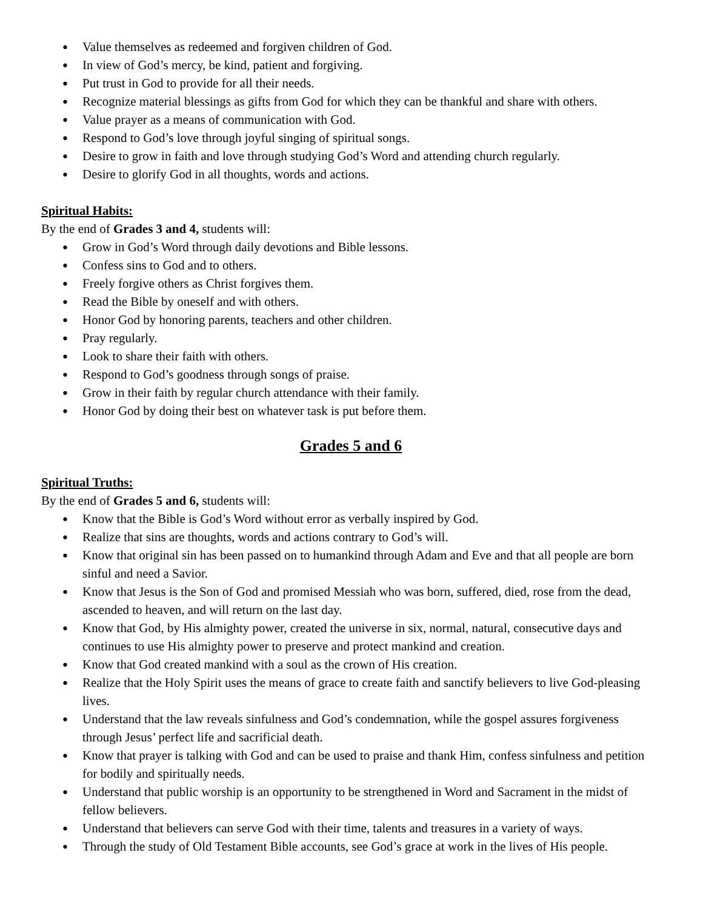● Value themselves as redeemed and forgiven children of God.
● In view of God’s mercy, be kind, patient and forgiving.
● Put trust in God to provide for all their needs.
● Recognize material blessings as gifts from God for which they can be thankful and share with others.
● Value prayer as a means of communication with God.
● Respond to God’s love through joyful singing of spiritual songs.
● Desire to grow in faith and love through studying God’s Word and attending church regularly.
● Desire to glorify God in all thoughts, words and actions.
Spiritual Habits:
By the end of Grades 3 and 4, students will:
● Grow in God’s Word through daily devotions and Bible lessons.
● Confess sins to God and to others.
● Freely forgive others as Christ forgives them.
● Read the Bible by oneself and with others.
● Honor God by honoring parents, teachers and other children.
● Pray regularly.
● Look to share their faith with others.
● Respond to God’s goodness through songs of praise.
● Grow in their faith by regular church attendance with their family.
● Honor God by doing their best on whatever task is put before them.
Grades 5 and 6
Spiritual Truths:
By the end of Grades 5 and 6, students will:
● Know that the Bible is God’s Word without error as verbally inspired by God.
● Realize that sins are thoughts, words and actions contrary to God’s will.
● Know that original sin has been passed on to humankind through Adam and Eve and that all people are born sinful and need a Savior.
● Know that Jesus is the Son of God and promised Messiah who was born, suffered, died, rose from the dead, ascended to heaven, and will return on the last day.
● Know that God, by His almighty power, created the universe in six, normal, natural, consecutive days and continues to use His almighty power to preserve and protect mankind and creation.
● Know that God created mankind with a soul as the crown of His creation.
● Realize that the Holy Spirit uses the means of grace to create faith and sanctify believers to live God-pleasing lives.
● Understand that the law reveals sinfulness and God’s condemnation, while the gospel assures forgiveness through Jesus’ perfect life and sacrificial death.
● Know that prayer is talking with God and can be used to praise and thank Him, confess sinfulness and petition for bodily and spiritually needs.
● Understand that public worship is an opportunity to be strengthened in Word and Sacrament in the midst of fellow believers.
● Understand that believers can serve God with their time, talents and treasures in a variety of ways.
● Through the study of Old Testament Bible accounts, see God’s grace at work in the lives of His people.